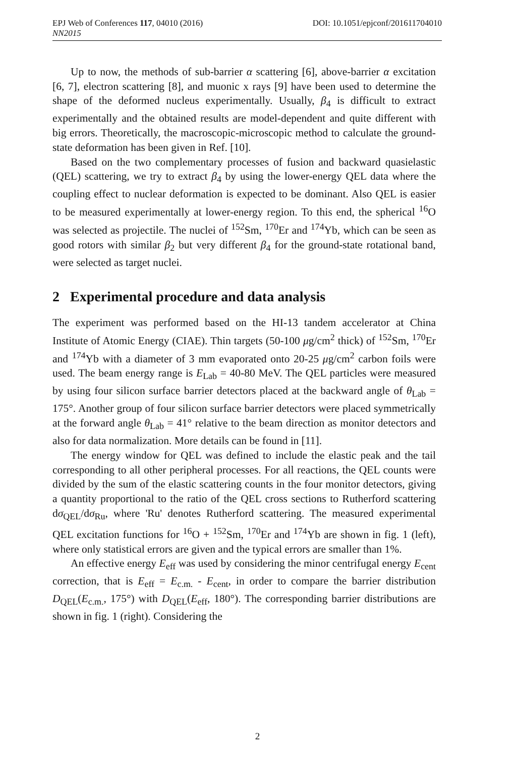DOI: 10.1051/epjconf/201611704010 EPJ Web of Conferences 117, 04010 (2016)
NN2015
Up to now, the methods of sub-barrier α scattering [6], above-barrier α excitation [6, 7], electron scattering [8], and muonic x rays [9] have been used to determine the shape of the deformed nucleus experimentally. Usually, β<sub>4</sub> is difficult to extract experimentally and the obtained results are model-dependent and quite different with big errors. Theoretically, the macroscopic-microscopic method to calculate the ground-state deformation has been given in Ref. [10].
Based on the two complementary processes of fusion and backward quasielastic (QEL) scattering, we try to extract β<sub>4</sub> by using the lower-energy QEL data where the coupling effect to nuclear deformation is expected to be dominant. Also QEL is easier to be measured experimentally at lower-energy region. To this end, the spherical <sup>16</sup>O was selected as projectile. The nuclei of <sup>152</sup>Sm, <sup>170</sup>Er and <sup>174</sup>Yb, which can be seen as good rotors with similar β<sub>2</sub> but very different β<sub>4</sub> for the ground-state rotational band, were selected as target nuclei.
2 Experimental procedure and data analysis
The experiment was performed based on the HI-13 tandem accelerator at China Institute of Atomic Energy (CIAE). Thin targets (50-100 μg/cm<sup>2</sup> thick) of <sup>152</sup>Sm, <sup>170</sup>Er and <sup>174</sup>Yb with a diameter of 3 mm evaporated onto 20-25 μg/cm<sup>2</sup> carbon foils were used. The beam energy range is E<sub>Lab</sub> = 40-80 MeV. The QEL particles were measured by using four silicon surface barrier detectors placed at the backward angle of θ<sub>Lab</sub> = 175°. Another group of four silicon surface barrier detectors were placed symmetrically at the forward angle θ<sub>Lab</sub> = 41° relative to the beam direction as monitor detectors and also for data normalization. More details can be found in [11].
The energy window for QEL was defined to include the elastic peak and the tail corresponding to all other peripheral processes. For all reactions, the QEL counts were divided by the sum of the elastic scattering counts in the four monitor detectors, giving a quantity proportional to the ratio of the QEL cross sections to Rutherford scattering dσ<sub>QEL</sub>/dσ<sub>Ru</sub>, where 'Ru' denotes Rutherford scattering. The measured experimental QEL excitation functions for <sup>16</sup>O + <sup>152</sup>Sm, <sup>170</sup>Er and <sup>174</sup>Yb are shown in fig. 1 (left), where only statistical errors are given and the typical errors are smaller than 1%.
An effective energy E<sub>eff</sub> was used by considering the minor centrifugal energy E<sub>cent</sub> correction, that is E<sub>eff</sub> = E<sub>c.m.</sub> - E<sub>cent</sub>, in order to compare the barrier distribution D<sub>QEL</sub>(E<sub>c.m.</sub>, 175°) with D<sub>QEL</sub>(E<sub>eff</sub>, 180°). The corresponding barrier distributions are shown in fig. 1 (right). Considering the
2